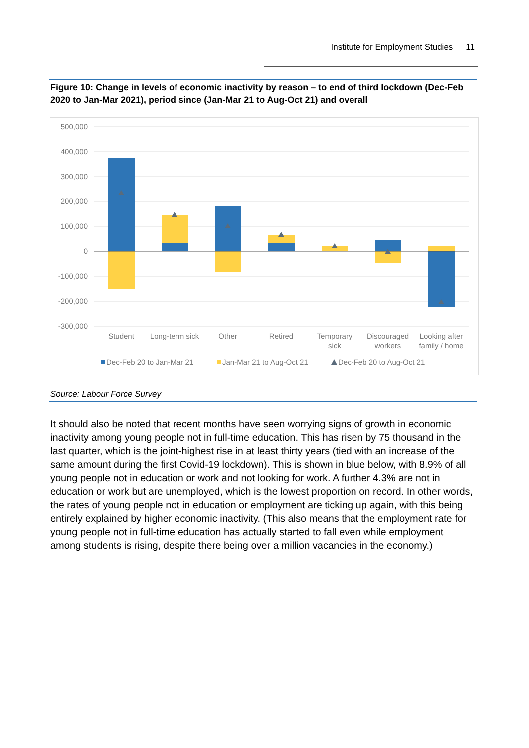Institute for Employment Studies 11
Figure 10: Change in levels of economic inactivity by reason – to end of third lockdown (Dec-Feb 2020 to Jan-Mar 2021), period since (Jan-Mar 21 to Aug-Oct 21) and overall
500,000
400,000
300,000
200,000
100,000
0
-100,000
-200,000
-300,000
Student
Long-term sick
Other
Retired
Temporary
sick
Discouraged
workers
Looking after
family / home
Dec-Feb 20 to Jan-Mar 21
Jan-Mar 21 to Aug-Oct 21
Dec-Feb 20 to Aug-Oct 21
Source: Labour Force Survey
It should also be noted that recent months have seen worrying signs of growth in economic inactivity among young people not in full-time education. This has risen by 75 thousand in the last quarter, which is the joint-highest rise in at least thirty years (tied with an increase of the same amount during the first Covid-19 lockdown). This is shown in blue below, with 8.9% of all young people not in education or work and not looking for work. A further 4.3% are not in education or work but are unemployed, which is the lowest proportion on record. In other words, the rates of young people not in education or employment are ticking up again, with this being entirely explained by higher economic inactivity. (This also means that the employment rate for young people not in full-time education has actually started to fall even while employment among students is rising, despite there being over a million vacancies in the economy.)